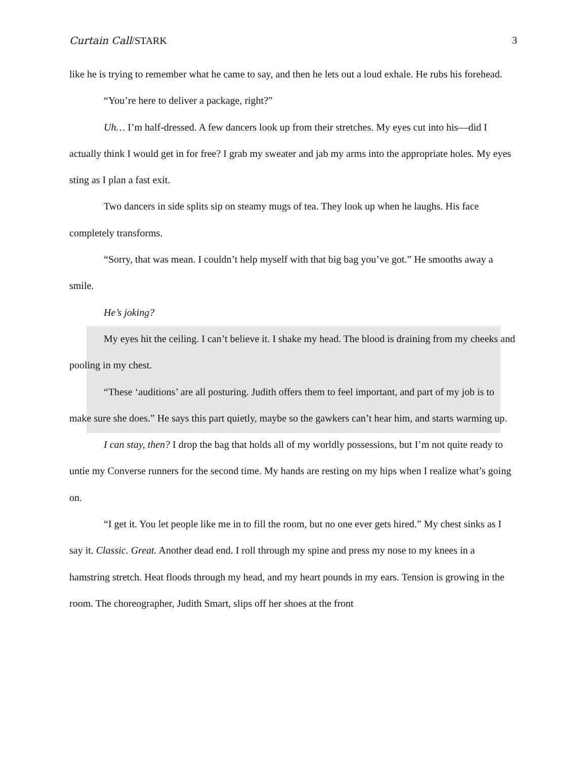Curtain Call/STARK 3
like he is trying to remember what he came to say, and then he lets out a loud exhale. He rubs his forehead.
“You’re here to deliver a package, right?”
Uh… I’m half-dressed. A few dancers look up from their stretches. My eyes cut into his—did I actually think I would get in for free? I grab my sweater and jab my arms into the appropriate holes. My eyes sting as I plan a fast exit.
Two dancers in side splits sip on steamy mugs of tea. They look up when he laughs. His face completely transforms.
“Sorry, that was mean. I couldn’t help myself with that big bag you’ve got.” He smooths away a smile.
He’s joking?
My eyes hit the ceiling. I can’t believe it. I shake my head. The blood is draining from my cheeks and pooling in my chest.
“These ‘auditions’ are all posturing. Judith offers them to feel important, and part of my job is to make sure she does.” He says this part quietly, maybe so the gawkers can’t hear him, and starts warming up.
I can stay, then? I drop the bag that holds all of my worldly possessions, but I’m not quite ready to untie my Converse runners for the second time. My hands are resting on my hips when I realize what’s going on.
“I get it. You let people like me in to fill the room, but no one ever gets hired.” My chest sinks as I say it. Classic. Great. Another dead end. I roll through my spine and press my nose to my knees in a hamstring stretch. Heat floods through my head, and my heart pounds in my ears. Tension is growing in the room. The choreographer, Judith Smart, slips off her shoes at the front